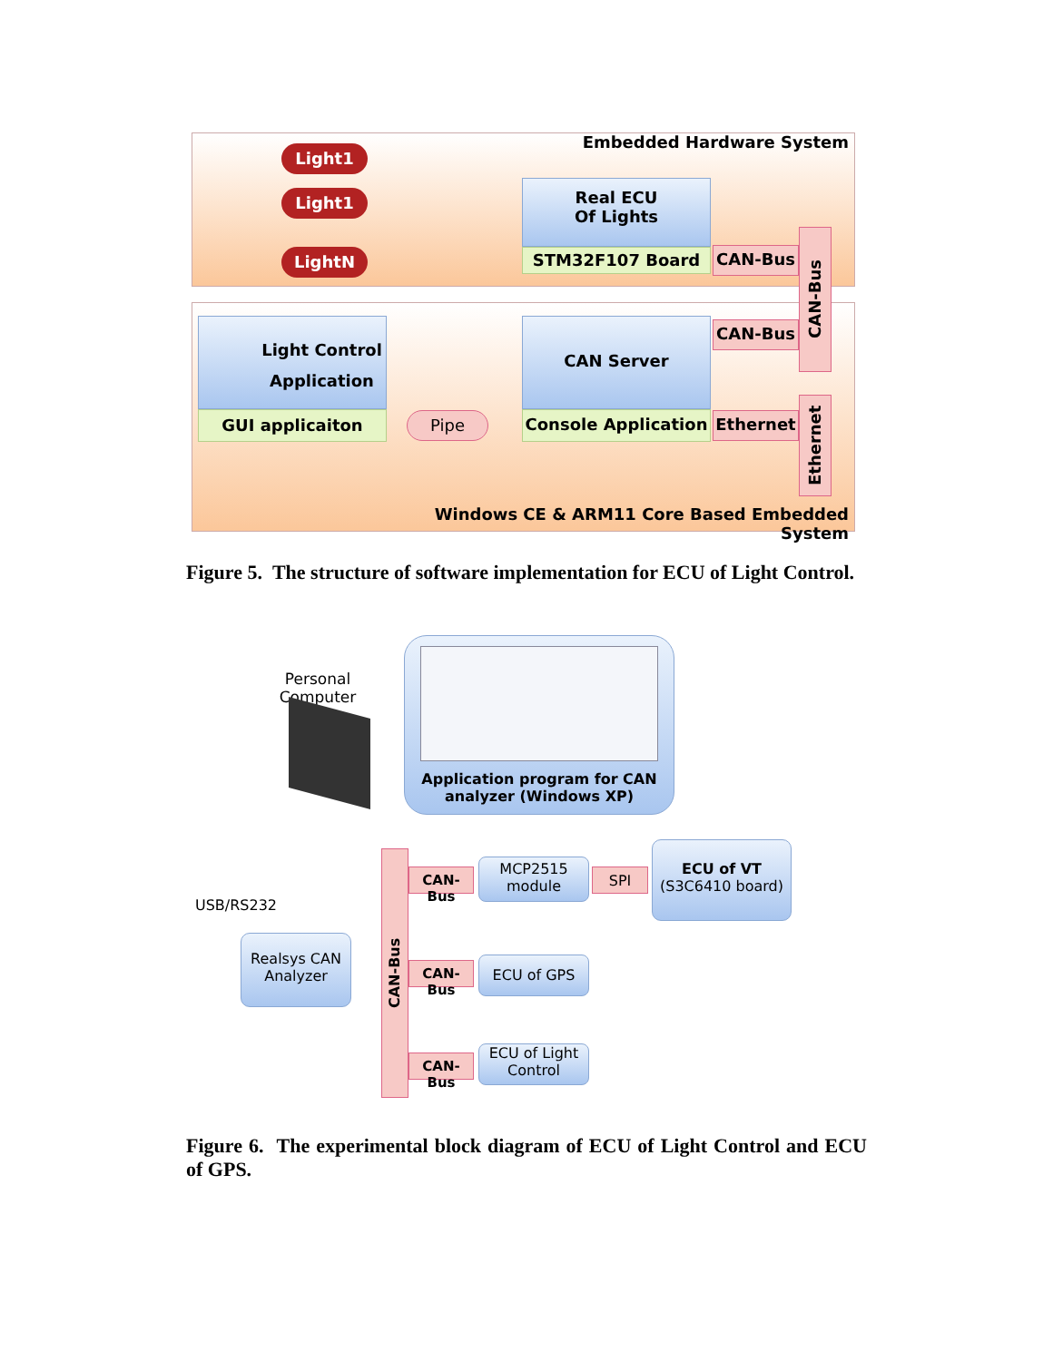Embedded Hardware System
Light1
Light1
LightN
Real ECU
Of Lights
STM32F107 Board CAN-Bus
CAN-Bus
Ethernet
CAN-Bus
Ethernet
Light Control Application
GUI applicaiton Pipe
CAN Server
Console Application
Windows CE & ARM11 Core Based Embedded System
Figure 5. The structure of software implementation for ECU of Light Control.
Personal Computer
Application program for CAN analyzer (Windows XP)
USB/RS232
Realsys CAN Analyzer
CAN-Bus
CAN-Bus
CAN-Bus
CAN-Bus
MCP2515 module
SPI
ECU of VT
(S3C6410 board)
ECU of GPS
ECU of Light Control
Figure 6. The experimental block diagram of ECU of Light Control and ECU of GPS.